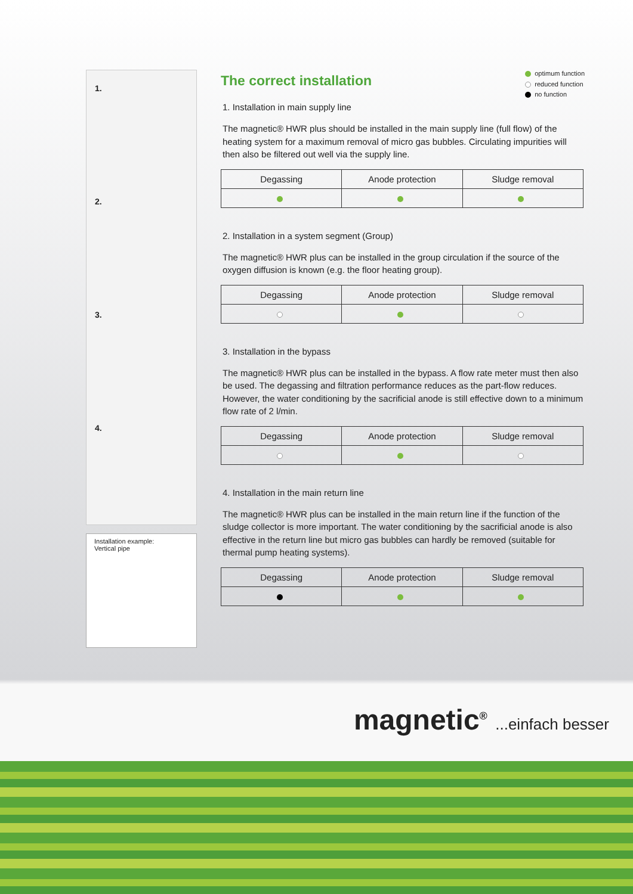1.
2.
3.
4.
Installation example:
Vertical pipe
optimum function
reduced function
no function
The correct installation
1. Installation in main supply line
The magnetic® HWR plus should be installed in the main supply line (full flow) of the heating system for a maximum removal of micro gas bubbles. Circulating impurities will then also be filtered out well via the supply line.
| Degassing | Anode protection | Sludge removal |
| --- | --- | --- |
2. Installation in a system segment (Group)
The magnetic® HWR plus can be installed in the group circulation if the source of the oxygen diffusion is known (e.g. the floor heating group).
| Degassing | Anode protection | Sludge removal |
| --- | --- | --- |
3. Installation in the bypass
The magnetic® HWR plus can be installed in the bypass. A flow rate meter must then also be used. The degassing and filtration performance reduces as the part-flow reduces.
However, the water conditioning by the sacrificial anode is still effective down to a minimum flow rate of 2 l/min.
| Degassing | Anode protection | Sludge removal |
| --- | --- | --- |
4. Installation in the main return line
The magnetic® HWR plus can be installed in the main return line if the function of the sludge collector is more important. The water conditioning by the sacrificial anode is also effective in the return line but micro gas bubbles can hardly be removed (suitable for thermal pump heating systems).
| Degassing | Anode protection | Sludge removal |
| --- | --- | --- |
magnetic<sup>®</sup> ...einfach besser